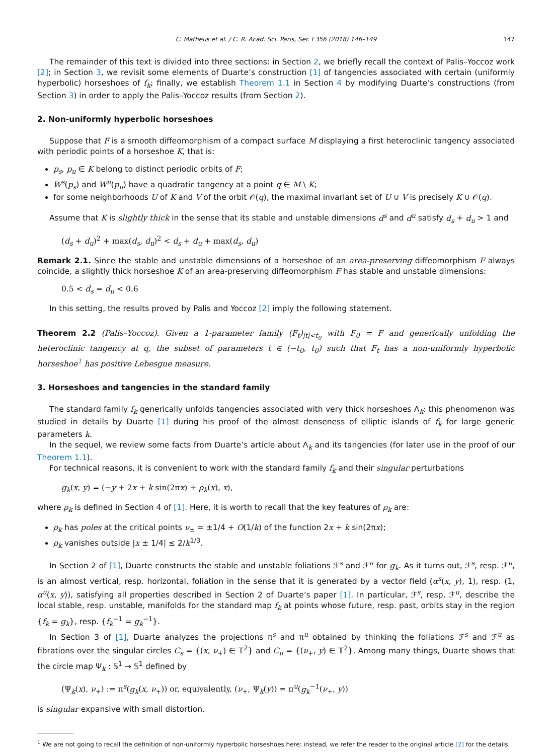C. Matheus et al. / C. R. Acad. Sci. Paris, Ser. I 356 (2018) 146–149 147
The remainder of this text is divided into three sections: in Section 2, we briefly recall the context of Palis–Yoccoz work [2]; in Section 3, we revisit some elements of Duarte’s construction [1] of tangencies associated with certain (uniformly hyperbolic) horseshoes of f<sub>k</sub>; finally, we establish Theorem 1.1 in Section 4 by modifying Duarte’s constructions (from Section 3) in order to apply the Palis–Yoccoz results (from Section 2).
2. Non-uniformly hyperbolic horseshoes
Suppose that F is a smooth diffeomorphism of a compact surface M displaying a first heteroclinic tangency associated with periodic points of a horseshoe K, that is:
p<sub>s</sub>, p<sub>u</sub> ∈ K belong to distinct periodic orbits of F;
W<sup>s</sup>(p<sub>s</sub>) and W<sup>u</sup>(p<sub>u</sub>) have a quadratic tangency at a point q ∈ M \ K;
for some neighborhoods U of K and V of the orbit 𝒪(q), the maximal invariant set of U ∪ V is precisely K ∪ 𝒪(q).
Assume that K is slightly thick in the sense that its stable and unstable dimensions d<sup>s</sup> and d<sup>u</sup> satisfy d<sub>s</sub> + d<sub>u</sub> > 1 and
(d<sub>s</sub> + d<sub>u</sub>)<sup>2</sup> + max(d<sub>s</sub>, d<sub>u</sub>)<sup>2</sup> < d<sub>s</sub> + d<sub>u</sub> + max(d<sub>s</sub>, d<sub>u</sub>)
Remark 2.1. Since the stable and unstable dimensions of a horseshoe of an area-preserving diffeomorphism F always coincide, a slightly thick horseshoe K of an area-preserving diffeomorphism F has stable and unstable dimensions:
0.5 < d<sub>s</sub> = d<sub>u</sub> < 0.6
In this setting, the results proved by Palis and Yoccoz [2] imply the following statement.
Theorem 2.2 (Palis–Yoccoz). Given a 1-parameter family (F<sub>t</sub>)<sub>|t|<t<sub>0</sub></sub> with F<sub>0</sub> = F and generically unfolding the heteroclinic tangency at q, the subset of parameters t ∈ (−t<sub>0</sub>, t<sub>0</sub>) such that F<sub>t</sub> has a non-uniformly hyperbolic horseshoe<sup>1</sup> has positive Lebesgue measure.
3. Horseshoes and tangencies in the standard family
The standard family f<sub>k</sub> generically unfolds tangencies associated with very thick horseshoes Λ<sub>k</sub>: this phenomenon was studied in details by Duarte [1] during his proof of the almost denseness of elliptic islands of f<sub>k</sub> for large generic parameters k.
In the sequel, we review some facts from Duarte’s article about Λ<sub>k</sub> and its tangencies (for later use in the proof of our Theorem 1.1).
For technical reasons, it is convenient to work with the standard family f<sub>k</sub> and their singular perturbations
g<sub>k</sub>(x, y) = (−y + 2x + k sin(2πx) + ρ<sub>k</sub>(x), x),
where ρ<sub>k</sub> is defined in Section 4 of [1]. Here, it is worth to recall that the key features of ρ<sub>k</sub> are:
ρ<sub>k</sub> has poles at the critical points ν<sub>±</sub> = ±1/4 + O(1/k) of the function 2x + k sin(2πx);
ρ<sub>k</sub> vanishes outside |x ± 1/4| ≤ 2/k<sup>1/3</sup>.
In Section 2 of [1], Duarte constructs the stable and unstable foliations ℱ<sup>s</sup> and ℱ<sup>u</sup> for g<sub>k</sub>. As it turns out, ℱ<sup>s</sup>, resp. ℱ<sup>u</sup>, is an almost vertical, resp. horizontal, foliation in the sense that it is generated by a vector field (α<sup>s</sup>(x, y), 1), resp. (1, α<sup>u</sup>(x, y)), satisfying all properties described in Section 2 of Duarte’s paper [1]. In particular, ℱ<sup>s</sup>, resp. ℱ<sup>u</sup>, describe the local stable, resp. unstable, manifolds for the standard map f<sub>k</sub> at points whose future, resp. past, orbits stay in the region {f<sub>k</sub> = g<sub>k</sub>}, resp. {f<sub>k</sub><sup>−1</sup> = g<sub>k</sub><sup>−1</sup>}.
In Section 3 of [1], Duarte analyzes the projections π<sup>s</sup> and π<sup>u</sup> obtained by thinking the foliations ℱ<sup>s</sup> and ℱ<sup>u</sup> as fibrations over the singular circles C<sub>s</sub> = {(x, ν<sub>+</sub>) ∈ 𝕋<sup>2</sup>} and C<sub>u</sub> = {(ν<sub>+</sub>, y) ∈ 𝕋<sup>2</sup>}. Among many things, Duarte shows that the circle map Ψ<sub>k</sub> : 𝕊<sup>1</sup> → 𝕊<sup>1</sup> defined by
(Ψ<sub>k</sub>(x), ν<sub>+</sub>) := π<sup>s</sup>(g<sub>k</sub>(x, ν<sub>+</sub>)) or, equivalently, (ν<sub>+</sub>, Ψ<sub>k</sub>(y)) = π<sup>u</sup>(g<sub>k</sub><sup>−1</sup>(ν<sub>+</sub>, y))
is singular expansive with small distortion.
<sup>1</sup> We are not going to recall the definition of non-uniformly hyperbolic horseshoes here: instead, we refer the reader to the original article [2] for the details.